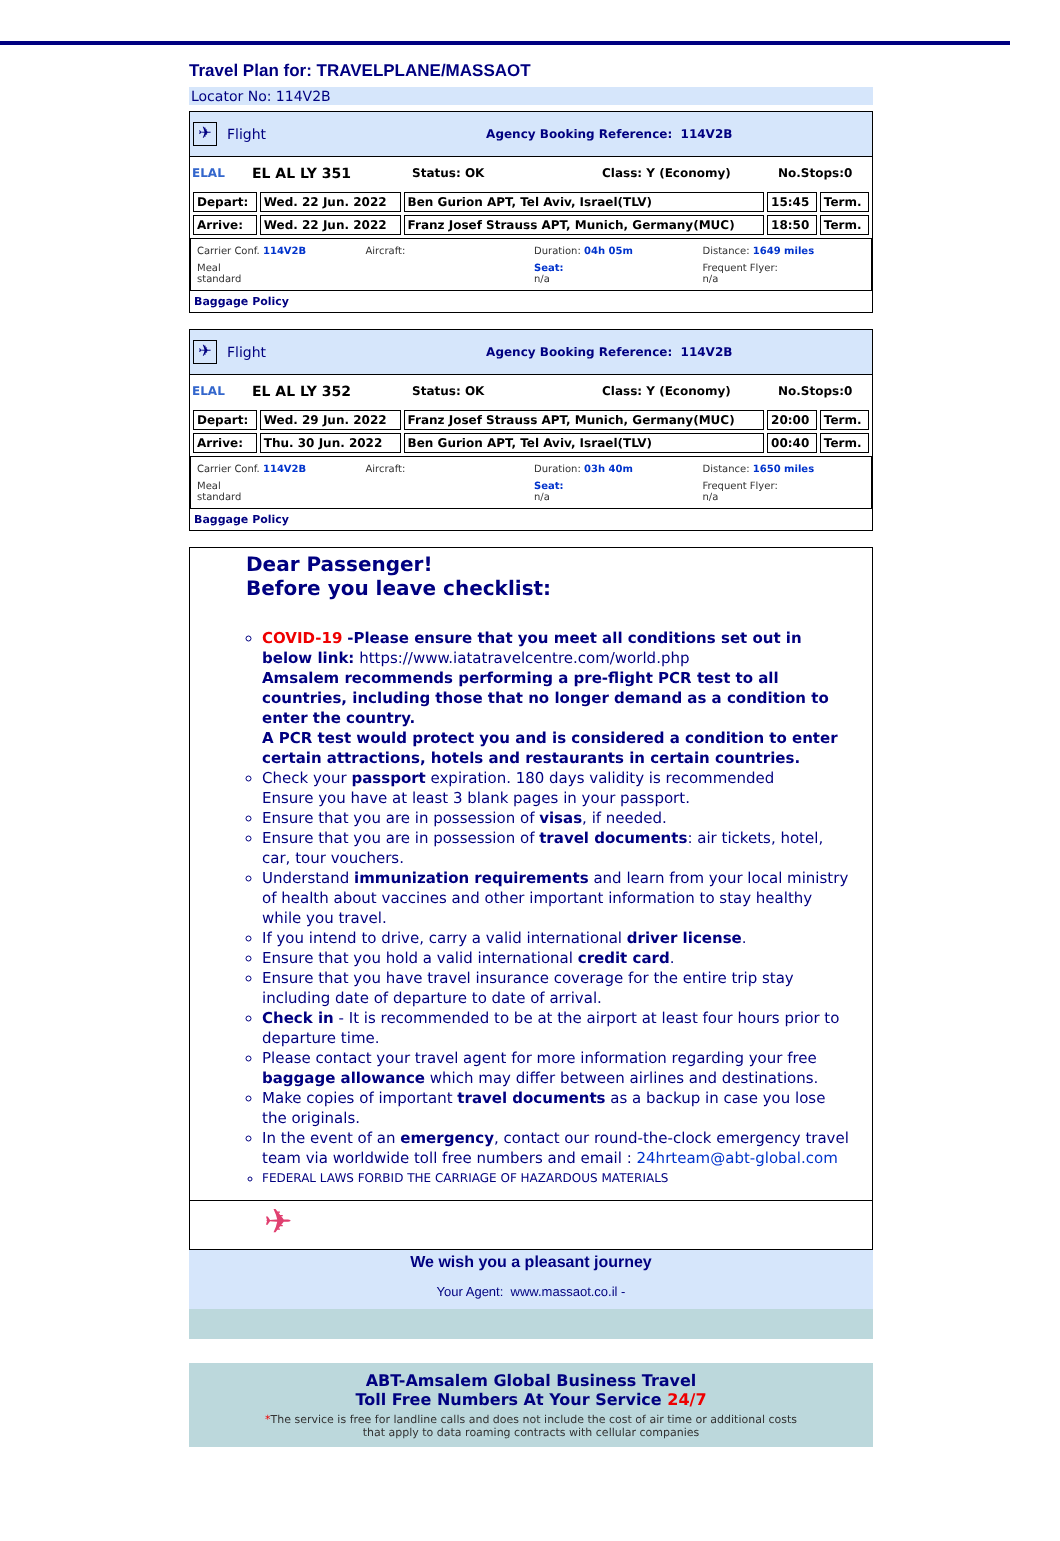Travel Plan for: TRAVELPLANE/MASSAOT
Locator No: 114V2B
✈
Flight Agency Booking Reference: 114V2B
ELAL EL AL LY 351 Status: OK Class: Y (Economy) No.Stops:0
| Depart: | Wed. 22 Jun. 2022 | Ben Gurion APT, Tel Aviv, Israel(TLV) | 15:45 | Term. |
| Arrive: | Wed. 22 Jun. 2022 | Franz Josef Strauss APT, Munich, Germany(MUC) | 18:50 | Term. |
Carrier Conf. 114V2B
Aircraft:
Duration: 04h 05m
Distance: 1649 miles
Meal
standard
Seat:
n/a
Frequent Flyer:
n/a
Baggage Policy
✈
Flight Agency Booking Reference: 114V2B
ELAL EL AL LY 352 Status: OK Class: Y (Economy) No.Stops:0
| Depart: | Wed. 29 Jun. 2022 | Franz Josef Strauss APT, Munich, Germany(MUC) | 20:00 | Term. |
| Arrive: | Thu. 30 Jun. 2022 | Ben Gurion APT, Tel Aviv, Israel(TLV) | 00:40 | Term. |
Carrier Conf. 114V2B
Aircraft:
Duration: 03h 40m
Distance: 1650 miles
Meal
standard
Seat:
n/a
Frequent Flyer:
n/a
Baggage Policy
Dear Passenger!
Before you leave checklist:
COVID-19 -Please ensure that you meet all conditions set out in below link: https://www.iatatravelcentre.com/world.php
Amsalem recommends performing a pre-flight PCR test to all countries, including those that no longer demand as a condition to enter the country.
A PCR test would protect you and is considered a condition to enter certain attractions, hotels and restaurants in certain countries.
Check your passport expiration. 180 days validity is recommended
Ensure you have at least 3 blank pages in your passport.
Ensure that you are in possession of visas, if needed.
Ensure that you are in possession of travel documents: air tickets, hotel, car, tour vouchers.
Understand immunization requirements and learn from your local ministry of health about vaccines and other important information to stay healthy while you travel.
If you intend to drive, carry a valid international driver license.
Ensure that you hold a valid international credit card.
Ensure that you have travel insurance coverage for the entire trip stay including date of departure to date of arrival.
Check in - It is recommended to be at the airport at least four hours prior to departure time.
Please contact your travel agent for more information regarding your free baggage allowance which may differ between airlines and destinations.
Make copies of important travel documents as a backup in case you lose the originals.
In the event of an emergency, contact our round-the-clock emergency travel team via worldwide toll free numbers and email : 24hrteam@abt-global.com
FEDERAL LAWS FORBID THE CARRIAGE OF HAZARDOUS MATERIALS
✈
We wish you a pleasant journey
Your Agent: www.massaot.co.il -
ABT-Amsalem Global Business Travel
Toll Free Numbers At Your Service 24/7
*The service is free for landline calls and does not include the cost of air time or additional costs
that apply to data roaming contracts with cellular companies